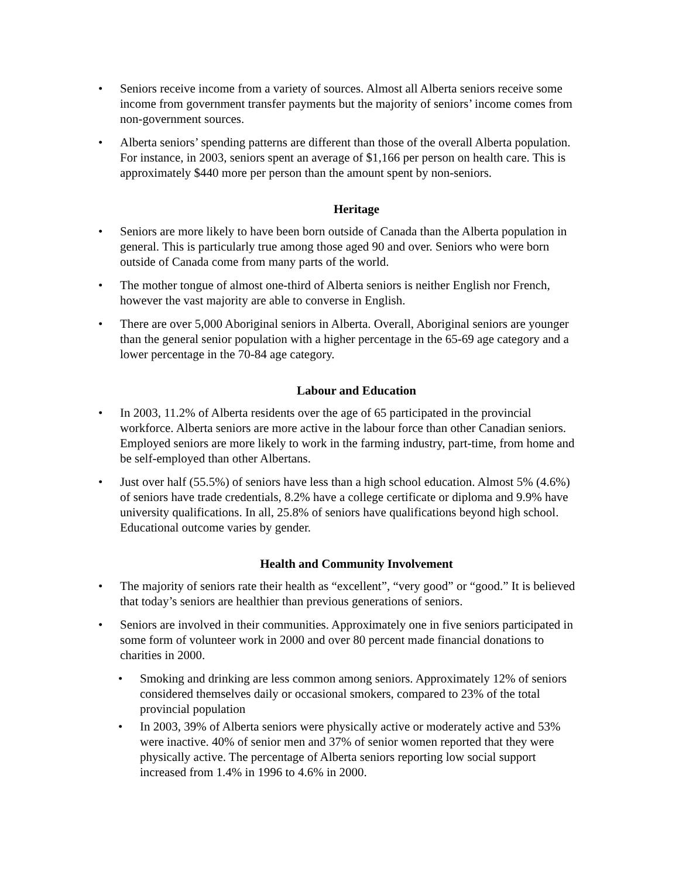• Seniors receive income from a variety of sources. Almost all Alberta seniors receive some income from government transfer payments but the majority of seniors’ income comes from non-government sources.
• Alberta seniors’ spending patterns are different than those of the overall Alberta population. For instance, in 2003, seniors spent an average of $1,166 per person on health care. This is approximately $440 more per person than the amount spent by non-seniors.
Heritage
• Seniors are more likely to have been born outside of Canada than the Alberta population in general. This is particularly true among those aged 90 and over. Seniors who were born outside of Canada come from many parts of the world.
• The mother tongue of almost one-third of Alberta seniors is neither English nor French, however the vast majority are able to converse in English.
• There are over 5,000 Aboriginal seniors in Alberta. Overall, Aboriginal seniors are younger than the general senior population with a higher percentage in the 65-69 age category and a lower percentage in the 70-84 age category.
Labour and Education
• In 2003, 11.2% of Alberta residents over the age of 65 participated in the provincial workforce. Alberta seniors are more active in the labour force than other Canadian seniors. Employed seniors are more likely to work in the farming industry, part-time, from home and be self-employed than other Albertans.
• Just over half (55.5%) of seniors have less than a high school education. Almost 5% (4.6%) of seniors have trade credentials, 8.2% have a college certificate or diploma and 9.9% have university qualifications. In all, 25.8% of seniors have qualifications beyond high school. Educational outcome varies by gender.
Health and Community Involvement
• The majority of seniors rate their health as “excellent”, “very good” or “good.” It is believed that today’s seniors are healthier than previous generations of seniors.
• Seniors are involved in their communities. Approximately one in five seniors participated in some form of volunteer work in 2000 and over 80 percent made financial donations to charities in 2000.
• Smoking and drinking are less common among seniors. Approximately 12% of seniors considered themselves daily or occasional smokers, compared to 23% of the total provincial population
• In 2003, 39% of Alberta seniors were physically active or moderately active and 53% were inactive. 40% of senior men and 37% of senior women reported that they were physically active. The percentage of Alberta seniors reporting low social support increased from 1.4% in 1996 to 4.6% in 2000.